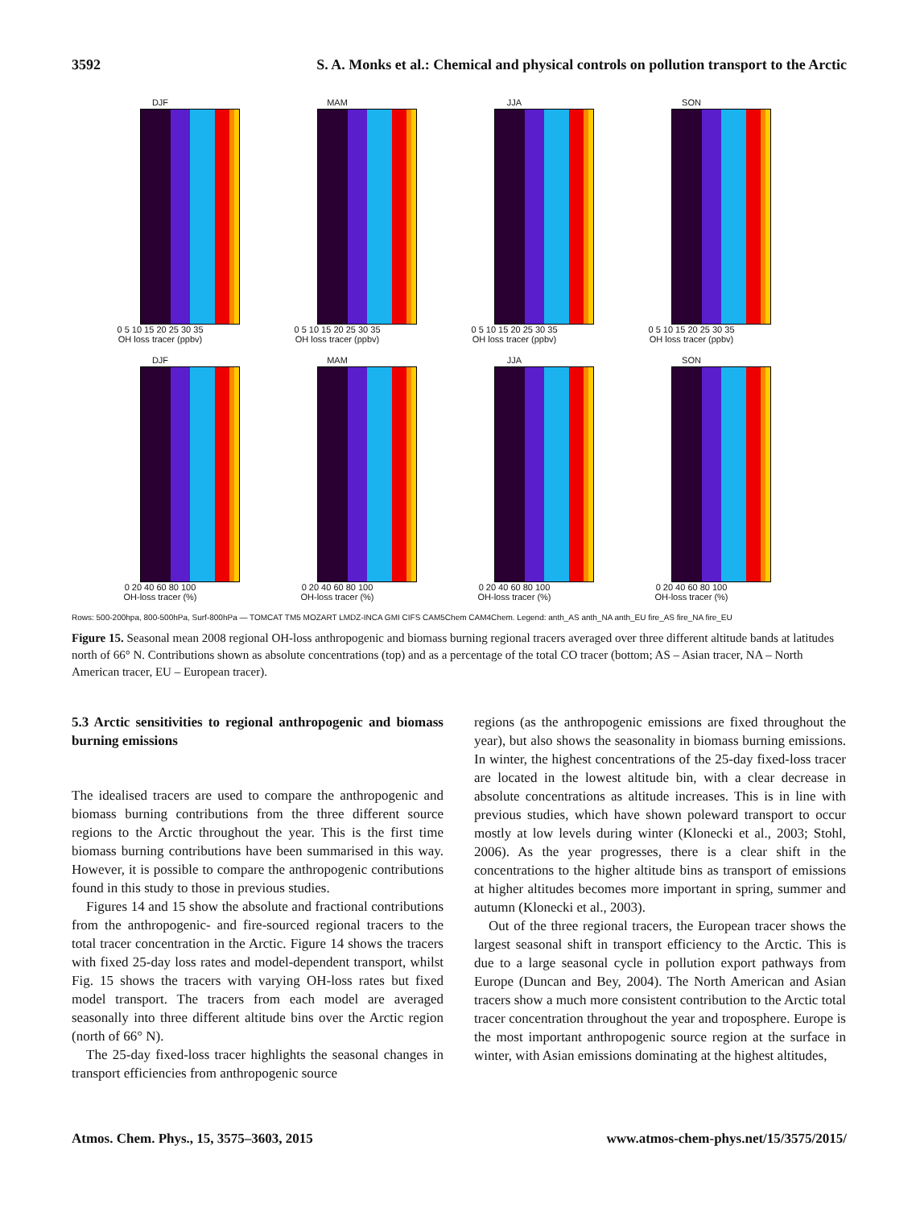3592 S. A. Monks et al.: Chemical and physical controls on pollution transport to the Arctic
DJF
0 5 10 15 20 25 30 35
OH loss tracer (ppbv)
MAM
0 5 10 15 20 25 30 35
OH loss tracer (ppbv)
JJA
0 5 10 15 20 25 30 35
OH loss tracer (ppbv)
SON
0 5 10 15 20 25 30 35
OH loss tracer (ppbv)
DJF
0 20 40 60 80 100
OH-loss tracer (%)
MAM
0 20 40 60 80 100
OH-loss tracer (%)
JJA
0 20 40 60 80 100
OH-loss tracer (%)
SON
0 20 40 60 80 100
OH-loss tracer (%)
Rows: 500-200hpa, 800-500hPa, Surf-800hPa — TOMCAT TM5 MOZART LMDZ-INCA GMI CIFS CAM5Chem CAM4Chem. Legend: anth_AS anth_NA anth_EU fire_AS fire_NA fire_EU
Figure 15. Seasonal mean 2008 regional OH-loss anthropogenic and biomass burning regional tracers averaged over three different altitude bands at latitudes north of 66° N. Contributions shown as absolute concentrations (top) and as a percentage of the total CO tracer (bottom; AS – Asian tracer, NA – North American tracer, EU – European tracer).
5.3 Arctic sensitivities to regional anthropogenic and biomass burning emissions
The idealised tracers are used to compare the anthropogenic and biomass burning contributions from the three different source regions to the Arctic throughout the year. This is the first time biomass burning contributions have been summarised in this way. However, it is possible to compare the anthropogenic contributions found in this study to those in previous studies.
Figures 14 and 15 show the absolute and fractional contributions from the anthropogenic- and fire-sourced regional tracers to the total tracer concentration in the Arctic. Figure 14 shows the tracers with fixed 25-day loss rates and model-dependent transport, whilst Fig. 15 shows the tracers with varying OH-loss rates but fixed model transport. The tracers from each model are averaged seasonally into three different altitude bins over the Arctic region (north of 66° N).
The 25-day fixed-loss tracer highlights the seasonal changes in transport efficiencies from anthropogenic source
regions (as the anthropogenic emissions are fixed throughout the year), but also shows the seasonality in biomass burning emissions. In winter, the highest concentrations of the 25-day fixed-loss tracer are located in the lowest altitude bin, with a clear decrease in absolute concentrations as altitude increases. This is in line with previous studies, which have shown poleward transport to occur mostly at low levels during winter (Klonecki et al., 2003; Stohl, 2006). As the year progresses, there is a clear shift in the concentrations to the higher altitude bins as transport of emissions at higher altitudes becomes more important in spring, summer and autumn (Klonecki et al., 2003).
Out of the three regional tracers, the European tracer shows the largest seasonal shift in transport efficiency to the Arctic. This is due to a large seasonal cycle in pollution export pathways from Europe (Duncan and Bey, 2004). The North American and Asian tracers show a much more consistent contribution to the Arctic total tracer concentration throughout the year and troposphere. Europe is the most important anthropogenic source region at the surface in winter, with Asian emissions dominating at the highest altitudes,
Atmos. Chem. Phys., 15, 3575–3603, 2015 www.atmos-chem-phys.net/15/3575/2015/